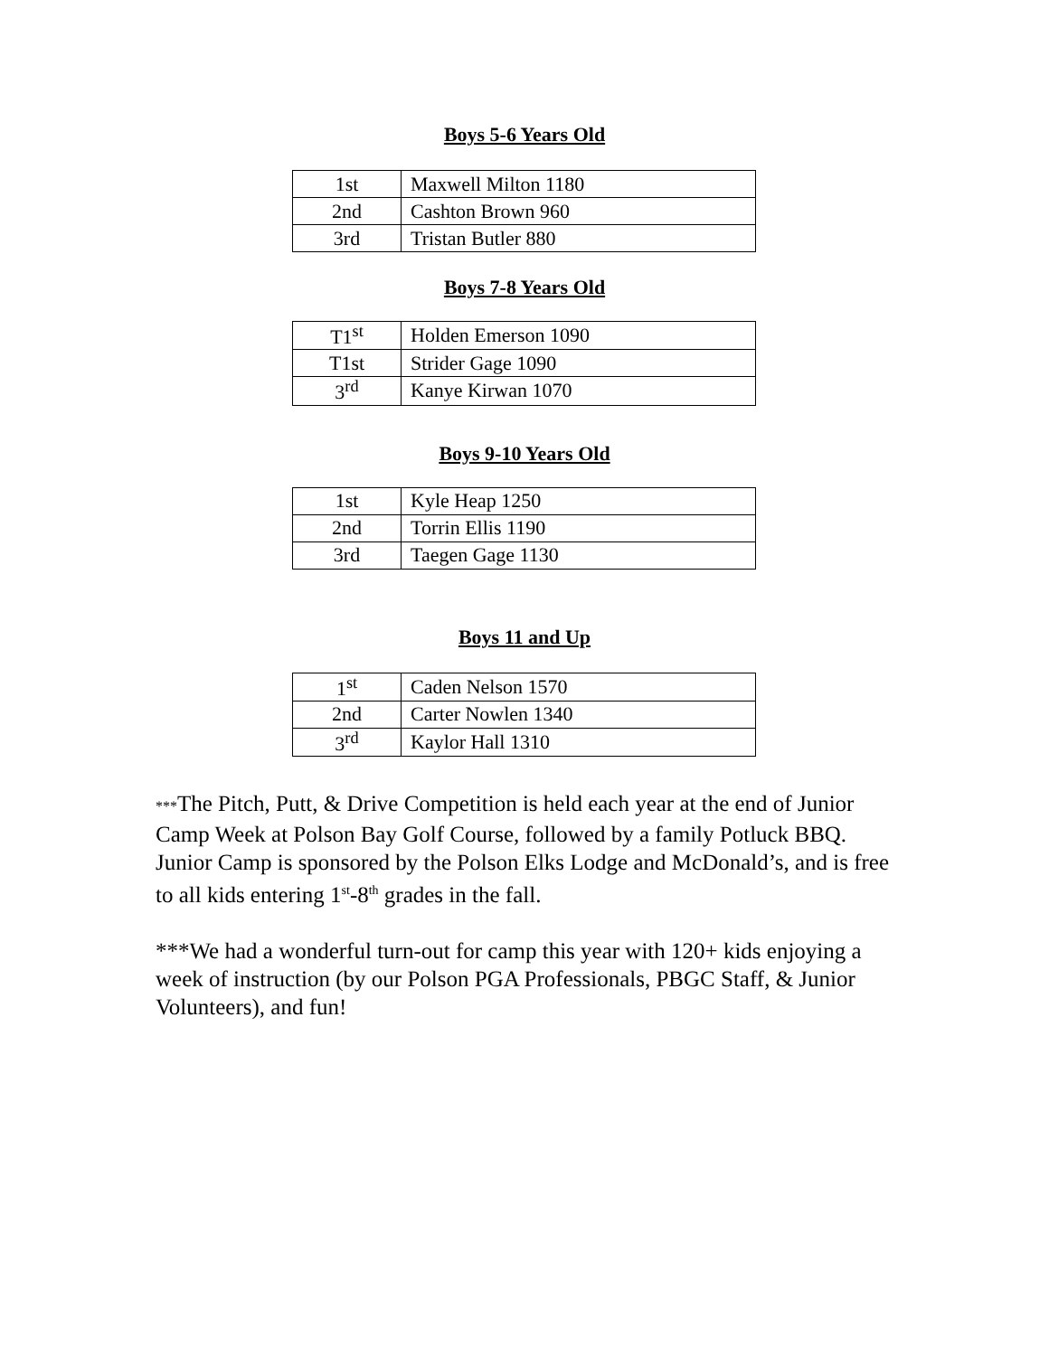Boys 5-6 Years Old
| 1st | Maxwell Milton 1180 |
| 2nd | Cashton Brown 960 |
| 3rd | Tristan Butler 880 |
Boys 7-8 Years Old
| T1<sup>st</sup> | Holden Emerson 1090 |
| T1st | Strider Gage 1090 |
| 3<sup>rd</sup> | Kanye Kirwan 1070 |
Boys 9-10 Years Old
| 1st | Kyle Heap 1250 |
| 2nd | Torrin Ellis 1190 |
| 3rd | Taegen Gage 1130 |
Boys 11 and Up
| 1<sup>st</sup> | Caden Nelson 1570 |
| 2nd | Carter Nowlen 1340 |
| 3<sup>rd</sup> | Kaylor Hall 1310 |
***The Pitch, Putt, & Drive Competition is held each year at the end of Junior Camp Week at Polson Bay Golf Course, followed by a family Potluck BBQ. Junior Camp is sponsored by the Polson Elks Lodge and McDonald’s, and is free to all kids entering 1<sup>st</sup>-8<sup>th</sup> grades in the fall.
***We had a wonderful turn-out for camp this year with 120+ kids enjoying a week of instruction (by our Polson PGA Professionals, PBGC Staff, & Junior Volunteers), and fun!